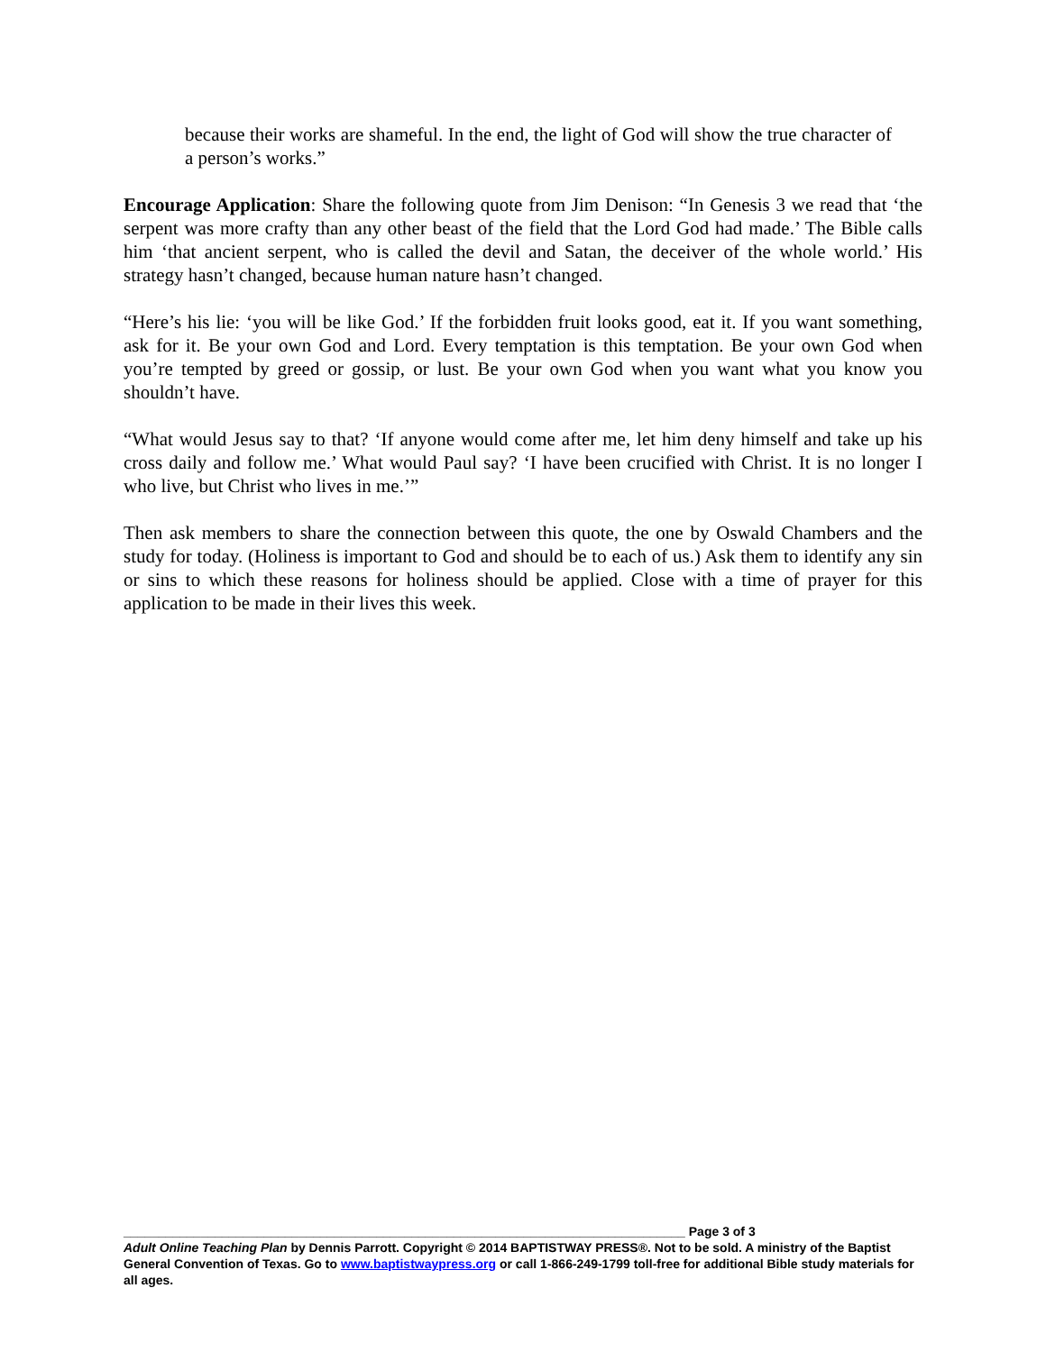because their works are shameful. In the end, the light of God will show the true character of a person’s works.”
Encourage Application: Share the following quote from Jim Denison: “In Genesis 3 we read that ‘the serpent was more crafty than any other beast of the field that the Lord God had made.’ The Bible calls him ‘that ancient serpent, who is called the devil and Satan, the deceiver of the whole world.’ His strategy hasn’t changed, because human nature hasn’t changed.
“Here’s his lie: ‘you will be like God.’ If the forbidden fruit looks good, eat it. If you want something, ask for it. Be your own God and Lord. Every temptation is this temptation. Be your own God when you’re tempted by greed or gossip, or lust. Be your own God when you want what you know you shouldn’t have.
“What would Jesus say to that? ‘If anyone would come after me, let him deny himself and take up his cross daily and follow me.’ What would Paul say? ‘I have been crucified with Christ. It is no longer I who live, but Christ who lives in me.’”
Then ask members to share the connection between this quote, the one by Oswald Chambers and the study for today. (Holiness is important to God and should be to each of us.) Ask them to identify any sin or sins to which these reasons for holiness should be applied. Close with a time of prayer for this application to be made in their lives this week.
________________________________________________________________________________ Page 3 of 3
Adult Online Teaching Plan by Dennis Parrott. Copyright © 2014 BAPTISTWAY PRESS®. Not to be sold. A ministry of the Baptist General Convention of Texas. Go to www.baptistwaypress.org or call 1-866-249-1799 toll-free for additional Bible study materials for all ages.